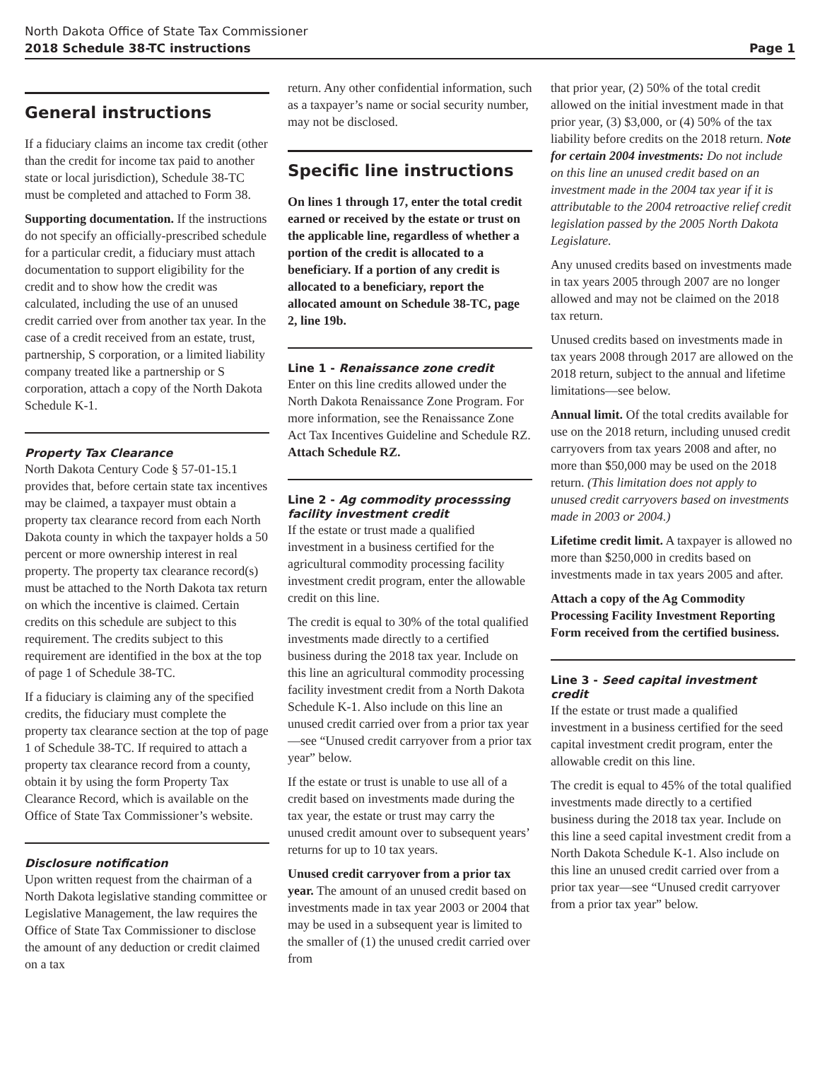North Dakota Office of State Tax Commissioner
2018 Schedule 38-TC instructions Page 1
General instructions
If a fiduciary claims an income tax credit (other than the credit for income tax paid to another state or local jurisdiction), Schedule 38-TC must be completed and attached to Form 38.
Supporting documentation. If the instructions do not specify an officially-prescribed schedule for a particular credit, a fiduciary must attach documentation to support eligibility for the credit and to show how the credit was calculated, including the use of an unused credit carried over from another tax year. In the case of a credit received from an estate, trust, partnership, S corporation, or a limited liability company treated like a partnership or S corporation, attach a copy of the North Dakota Schedule K-1.
Property Tax Clearance
North Dakota Century Code § 57-01-15.1 provides that, before certain state tax incentives may be claimed, a taxpayer must obtain a property tax clearance record from each North Dakota county in which the taxpayer holds a 50 percent or more ownership interest in real property. The property tax clearance record(s) must be attached to the North Dakota tax return on which the incentive is claimed. Certain credits on this schedule are subject to this requirement. The credits subject to this requirement are identified in the box at the top of page 1 of Schedule 38-TC.
If a fiduciary is claiming any of the specified credits, the fiduciary must complete the property tax clearance section at the top of page 1 of Schedule 38-TC. If required to attach a property tax clearance record from a county, obtain it by using the form Property Tax Clearance Record, which is available on the Office of State Tax Commissioner’s website.
Disclosure notification
Upon written request from the chairman of a North Dakota legislative standing committee or Legislative Management, the law requires the Office of State Tax Commissioner to disclose the amount of any deduction or credit claimed on a tax
return. Any other confidential information, such as a taxpayer’s name or social security number, may not be disclosed.
Specific line instructions
On lines 1 through 17, enter the total credit earned or received by the estate or trust on the applicable line, regardless of whether a portion of the credit is allocated to a beneficiary. If a portion of any credit is allocated to a beneficiary, report the allocated amount on Schedule 38-TC, page 2, line 19b.
Line 1 - Renaissance zone credit
Enter on this line credits allowed under the North Dakota Renaissance Zone Program. For more information, see the Renaissance Zone Act Tax Incentives Guideline and Schedule RZ. Attach Schedule RZ.
Line 2 - Ag commodity processsing facility investment credit
If the estate or trust made a qualified investment in a business certified for the agricultural commodity processing facility investment credit program, enter the allowable credit on this line.
The credit is equal to 30% of the total qualified investments made directly to a certified business during the 2018 tax year. Include on this line an agricultural commodity processing facility investment credit from a North Dakota Schedule K-1. Also include on this line an unused credit carried over from a prior tax year—see “Unused credit carryover from a prior tax year” below.
If the estate or trust is unable to use all of a credit based on investments made during the tax year, the estate or trust may carry the unused credit amount over to subsequent years’ returns for up to 10 tax years.
Unused credit carryover from a prior tax year. The amount of an unused credit based on investments made in tax year 2003 or 2004 that may be used in a subsequent year is limited to the smaller of (1) the unused credit carried over from
that prior year, (2) 50% of the total credit allowed on the initial investment made in that prior year, (3) $3,000, or (4) 50% of the tax liability before credits on the 2018 return. Note for certain 2004 investments: Do not include on this line an unused credit based on an investment made in the 2004 tax year if it is attributable to the 2004 retroactive relief credit legislation passed by the 2005 North Dakota Legislature.
Any unused credits based on investments made in tax years 2005 through 2007 are no longer allowed and may not be claimed on the 2018 tax return.
Unused credits based on investments made in tax years 2008 through 2017 are allowed on the 2018 return, subject to the annual and lifetime limitations—see below.
Annual limit. Of the total credits available for use on the 2018 return, including unused credit carryovers from tax years 2008 and after, no more than $50,000 may be used on the 2018 return. (This limitation does not apply to unused credit carryovers based on investments made in 2003 or 2004.)
Lifetime credit limit. A taxpayer is allowed no more than $250,000 in credits based on investments made in tax years 2005 and after.
Attach a copy of the Ag Commodity Processing Facility Investment Reporting Form received from the certified business.
Line 3 - Seed capital investment credit
If the estate or trust made a qualified investment in a business certified for the seed capital investment credit program, enter the allowable credit on this line.
The credit is equal to 45% of the total qualified investments made directly to a certified business during the 2018 tax year. Include on this line a seed capital investment credit from a North Dakota Schedule K-1. Also include on this line an unused credit carried over from a prior tax year—see “Unused credit carryover from a prior tax year” below.